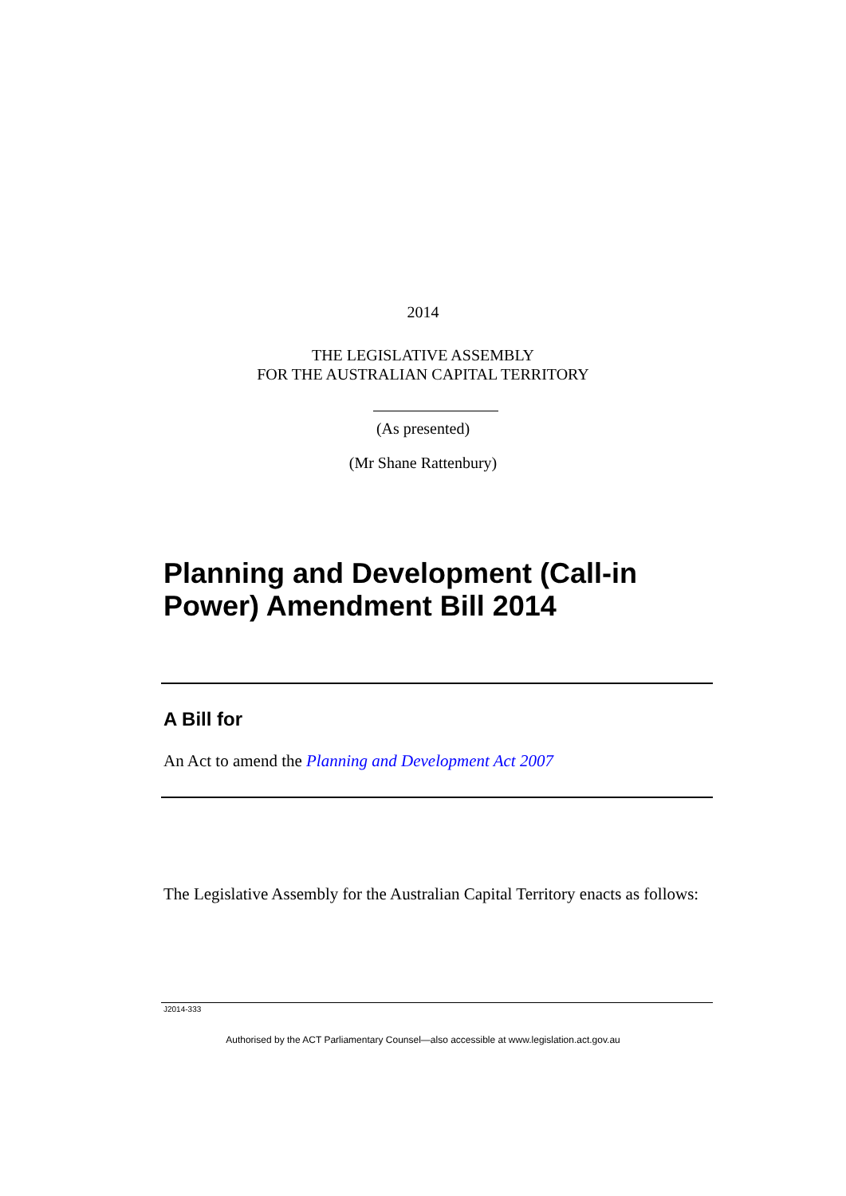2014
THE LEGISLATIVE ASSEMBLY
FOR THE AUSTRALIAN CAPITAL TERRITORY
(As presented)
(Mr Shane Rattenbury)
Planning and Development (Call-in
Power) Amendment Bill 2014
A Bill for
An Act to amend the Planning and Development Act 2007
The Legislative Assembly for the Australian Capital Territory enacts as follows:
J2014-333
Authorised by the ACT Parliamentary Counsel—also accessible at www.legislation.act.gov.au